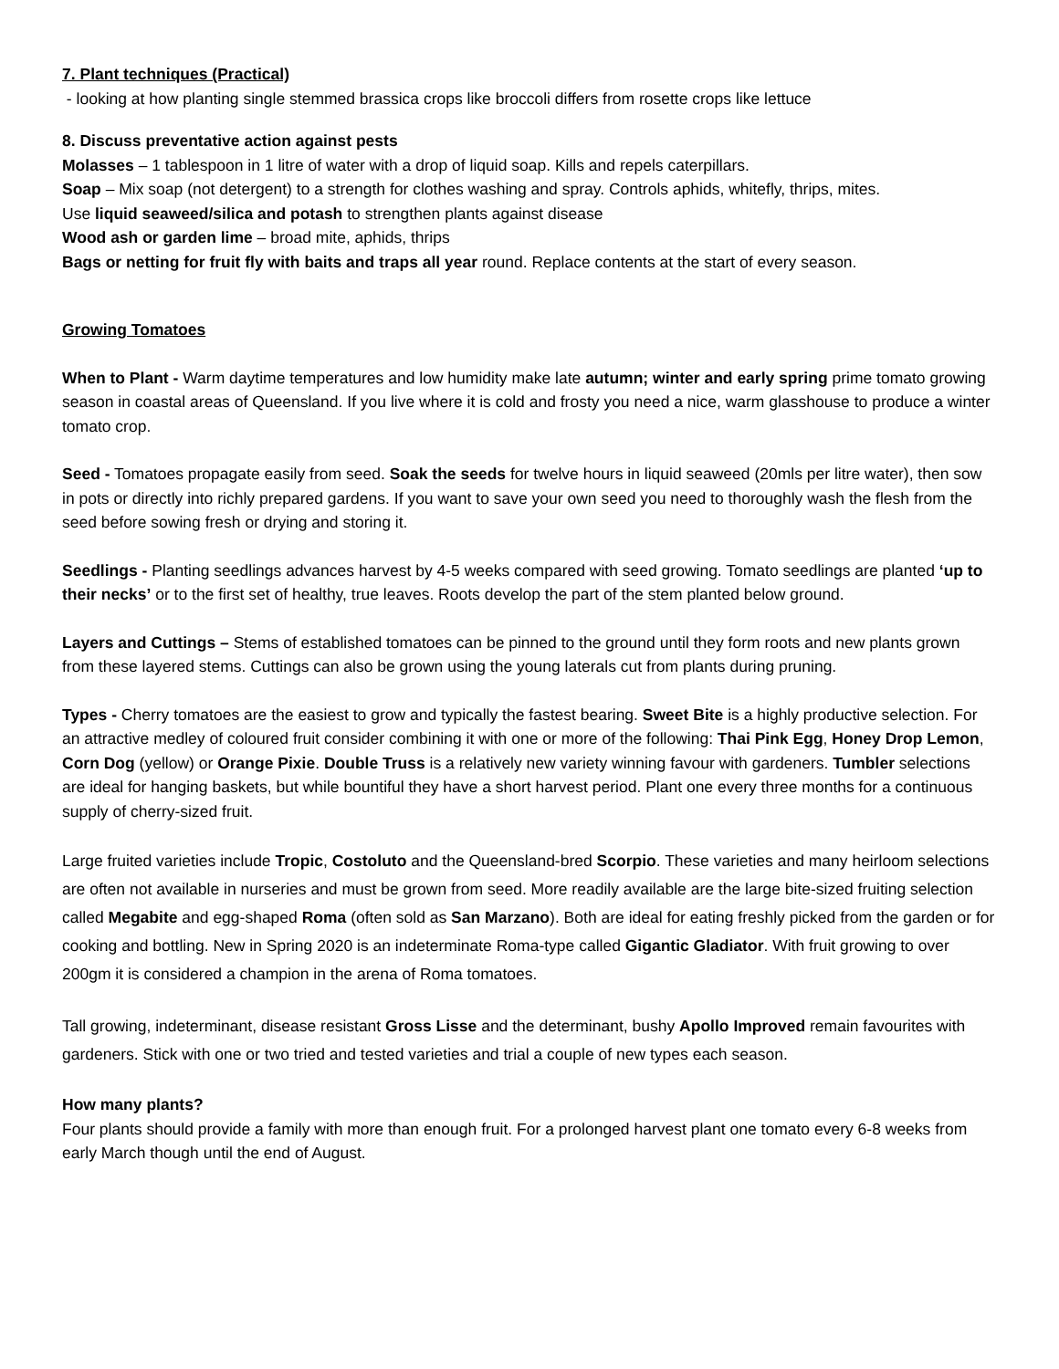7. Plant techniques (Practical)
- looking at how planting single stemmed brassica crops like broccoli differs from rosette crops like lettuce
8. Discuss preventative action against pests
Molasses – 1 tablespoon in 1 litre of water with a drop of liquid soap. Kills and repels caterpillars.
Soap – Mix soap (not detergent) to a strength for clothes washing and spray. Controls aphids, whitefly, thrips, mites.
Use liquid seaweed/silica and potash to strengthen plants against disease
Wood ash or garden lime – broad mite, aphids, thrips
Bags or netting for fruit fly with baits and traps all year round. Replace contents at the start of every season.
Growing Tomatoes
When to Plant - Warm daytime temperatures and low humidity make late autumn; winter and early spring prime tomato growing season in coastal areas of Queensland. If you live where it is cold and frosty you need a nice, warm glasshouse to produce a winter tomato crop.
Seed - Tomatoes propagate easily from seed. Soak the seeds for twelve hours in liquid seaweed (20mls per litre water), then sow in pots or directly into richly prepared gardens. If you want to save your own seed you need to thoroughly wash the flesh from the seed before sowing fresh or drying and storing it.
Seedlings - Planting seedlings advances harvest by 4-5 weeks compared with seed growing. Tomato seedlings are planted ‘up to their necks’ or to the first set of healthy, true leaves. Roots develop the part of the stem planted below ground.
Layers and Cuttings – Stems of established tomatoes can be pinned to the ground until they form roots and new plants grown from these layered stems. Cuttings can also be grown using the young laterals cut from plants during pruning.
Types - Cherry tomatoes are the easiest to grow and typically the fastest bearing. Sweet Bite is a highly productive selection. For an attractive medley of coloured fruit consider combining it with one or more of the following: Thai Pink Egg, Honey Drop Lemon, Corn Dog (yellow) or Orange Pixie. Double Truss is a relatively new variety winning favour with gardeners. Tumbler selections are ideal for hanging baskets, but while bountiful they have a short harvest period. Plant one every three months for a continuous supply of cherry-sized fruit.
Large fruited varieties include Tropic, Costoluto and the Queensland-bred Scorpio. These varieties and many heirloom selections are often not available in nurseries and must be grown from seed. More readily available are the large bite-sized fruiting selection called Megabite and egg-shaped Roma (often sold as San Marzano). Both are ideal for eating freshly picked from the garden or for cooking and bottling. New in Spring 2020 is an indeterminate Roma-type called Gigantic Gladiator. With fruit growing to over 200gm it is considered a champion in the arena of Roma tomatoes.
Tall growing, indeterminant, disease resistant Gross Lisse and the determinant, bushy Apollo Improved remain favourites with gardeners. Stick with one or two tried and tested varieties and trial a couple of new types each season.
How many plants?
Four plants should provide a family with more than enough fruit. For a prolonged harvest plant one tomato every 6-8 weeks from early March though until the end of August.